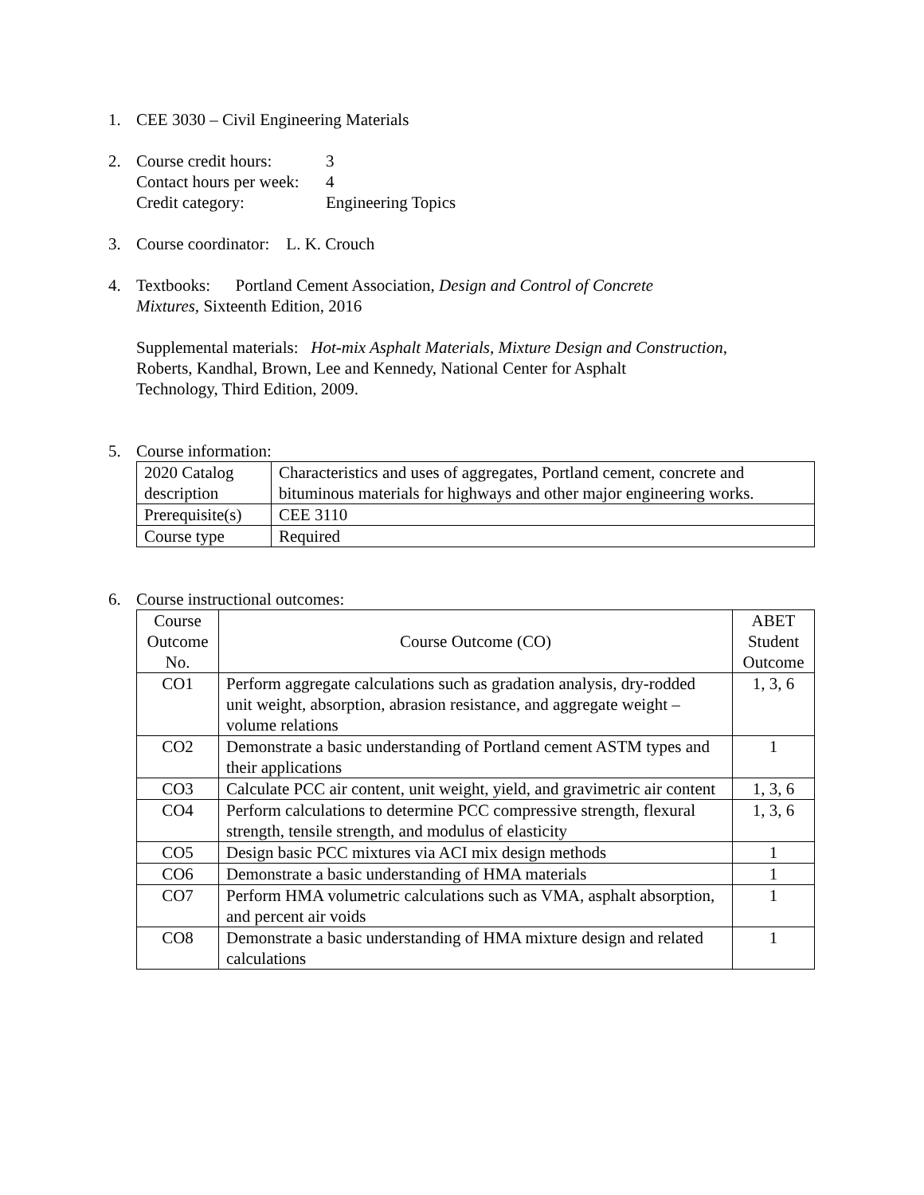1. CEE 3030 – Civil Engineering Materials
2. Course credit hours: 3
Contact hours per week: 4
Credit category: Engineering Topics
3. Course coordinator: L. K. Crouch
4. Textbooks: Portland Cement Association, Design and Control of Concrete
Mixtures, Sixteenth Edition, 2016
Supplemental materials: Hot-mix Asphalt Materials, Mixture Design and Construction,
Roberts, Kandhal, Brown, Lee and Kennedy, National Center for Asphalt
Technology, Third Edition, 2009.
5. Course information:
| 2020 Catalog description | Characteristics and uses of aggregates, Portland cement, concrete and bituminous materials for highways and other major engineering works. |
| Prerequisite(s) | CEE 3110 |
| Course type | Required |
6. Course instructional outcomes:
| Course Outcome No. | Course Outcome (CO) | ABET Student Outcome |
| CO1 | Perform aggregate calculations such as gradation analysis, dry-rodded unit weight, absorption, abrasion resistance, and aggregate weight – volume relations | 1, 3, 6 |
| CO2 | Demonstrate a basic understanding of Portland cement ASTM types and their applications | 1 |
| CO3 | Calculate PCC air content, unit weight, yield, and gravimetric air content | 1, 3, 6 |
| CO4 | Perform calculations to determine PCC compressive strength, flexural strength, tensile strength, and modulus of elasticity | 1, 3, 6 |
| CO5 | Design basic PCC mixtures via ACI mix design methods | 1 |
| CO6 | Demonstrate a basic understanding of HMA materials | 1 |
| CO7 | Perform HMA volumetric calculations such as VMA, asphalt absorption, and percent air voids | 1 |
| CO8 | Demonstrate a basic understanding of HMA mixture design and related calculations | 1 |